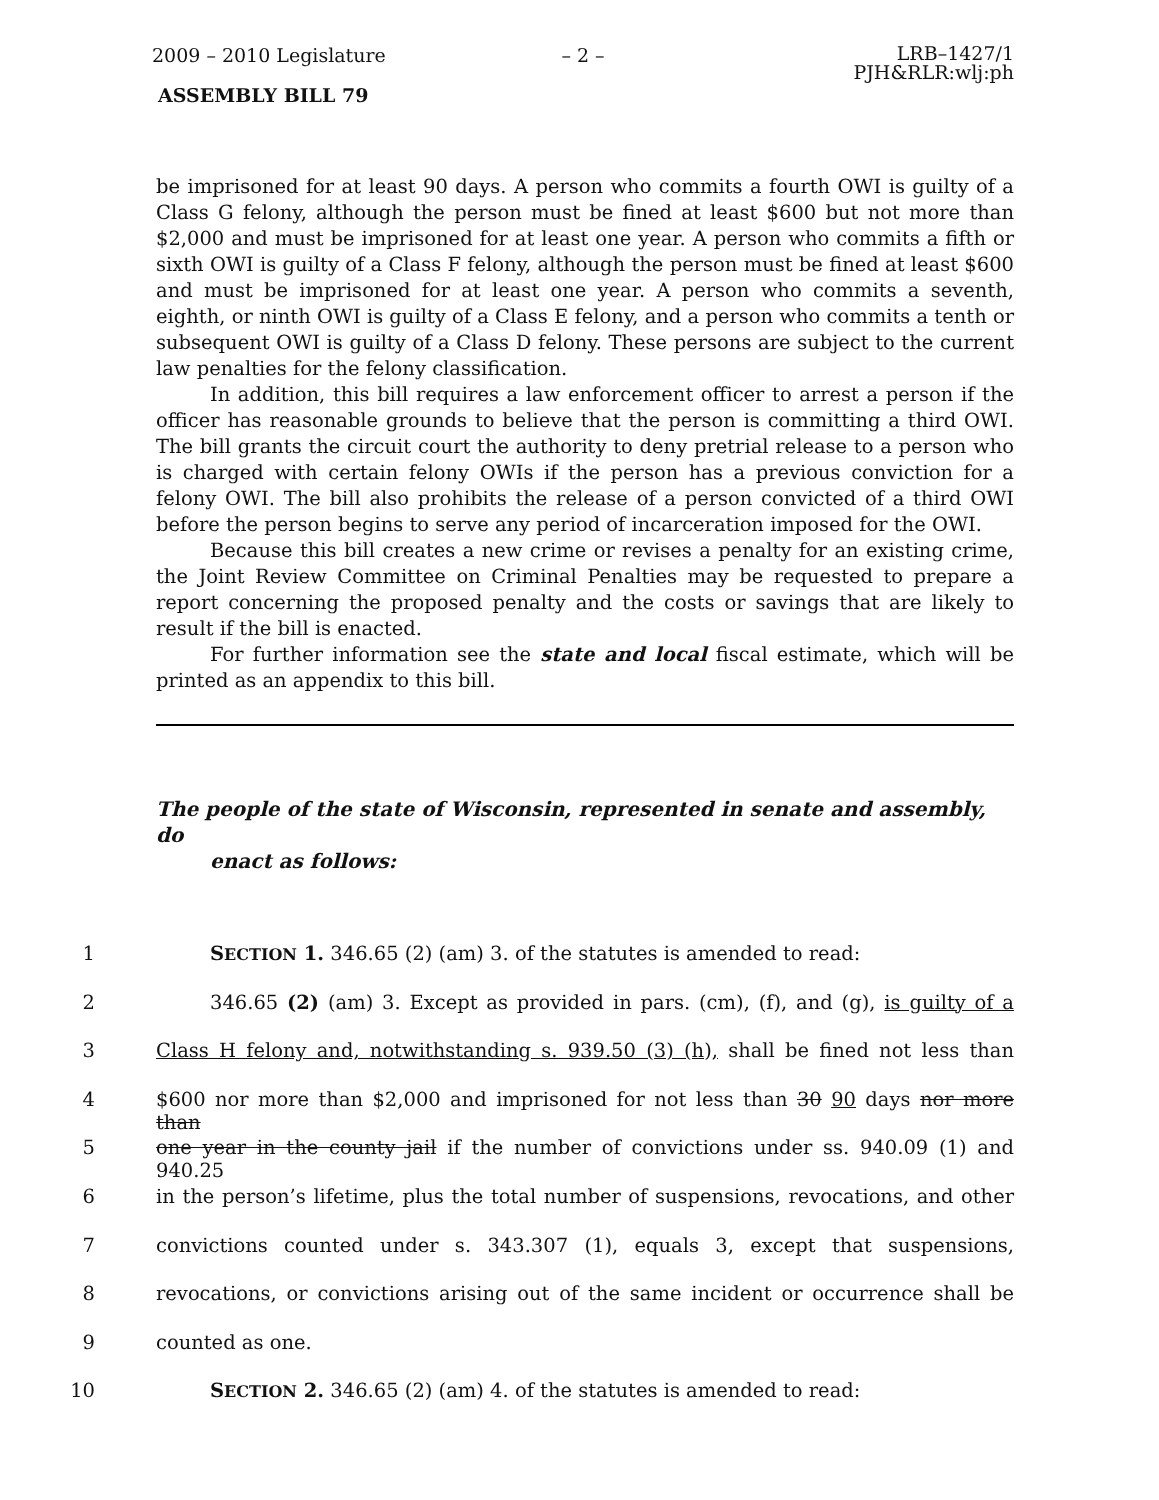2009 – 2010 Legislature – 2 –
LRB–1427/1
PJH&RLR:wlj:ph
ASSEMBLY BILL 79
be imprisoned for at least 90 days. A person who commits a fourth OWI is guilty of a Class G felony, although the person must be fined at least $600 but not more than $2,000 and must be imprisoned for at least one year. A person who commits a fifth or sixth OWI is guilty of a Class F felony, although the person must be fined at least $600 and must be imprisoned for at least one year. A person who commits a seventh, eighth, or ninth OWI is guilty of a Class E felony, and a person who commits a tenth or subsequent OWI is guilty of a Class D felony. These persons are subject to the current law penalties for the felony classification.
In addition, this bill requires a law enforcement officer to arrest a person if the officer has reasonable grounds to believe that the person is committing a third OWI. The bill grants the circuit court the authority to deny pretrial release to a person who is charged with certain felony OWIs if the person has a previous conviction for a felony OWI. The bill also prohibits the release of a person convicted of a third OWI before the person begins to serve any period of incarceration imposed for the OWI.
Because this bill creates a new crime or revises a penalty for an existing crime, the Joint Review Committee on Criminal Penalties may be requested to prepare a report concerning the proposed penalty and the costs or savings that are likely to result if the bill is enacted.
For further information see the state and local fiscal estimate, which will be printed as an appendix to this bill.
The people of the state of Wisconsin, represented in senate and assembly, do
enact as follows:
1 SECTION 1. 346.65 (2) (am) 3. of the statutes is amended to read:
2 346.65 (2) (am) 3. Except as provided in pars. (cm), (f), and (g), is guilty of a
3 Class H felony and, notwithstanding s. 939.50 (3) (h), shall be fined not less than
4 $600 nor more than $2,000 and imprisoned for not less than 30 90 days nor more than
5 one year in the county jail if the number of convictions under ss. 940.09 (1) and 940.25
6 in the person’s lifetime, plus the total number of suspensions, revocations, and other
7 convictions counted under s. 343.307 (1), equals 3, except that suspensions,
8 revocations, or convictions arising out of the same incident or occurrence shall be
9 counted as one.
10 SECTION 2. 346.65 (2) (am) 4. of the statutes is amended to read: